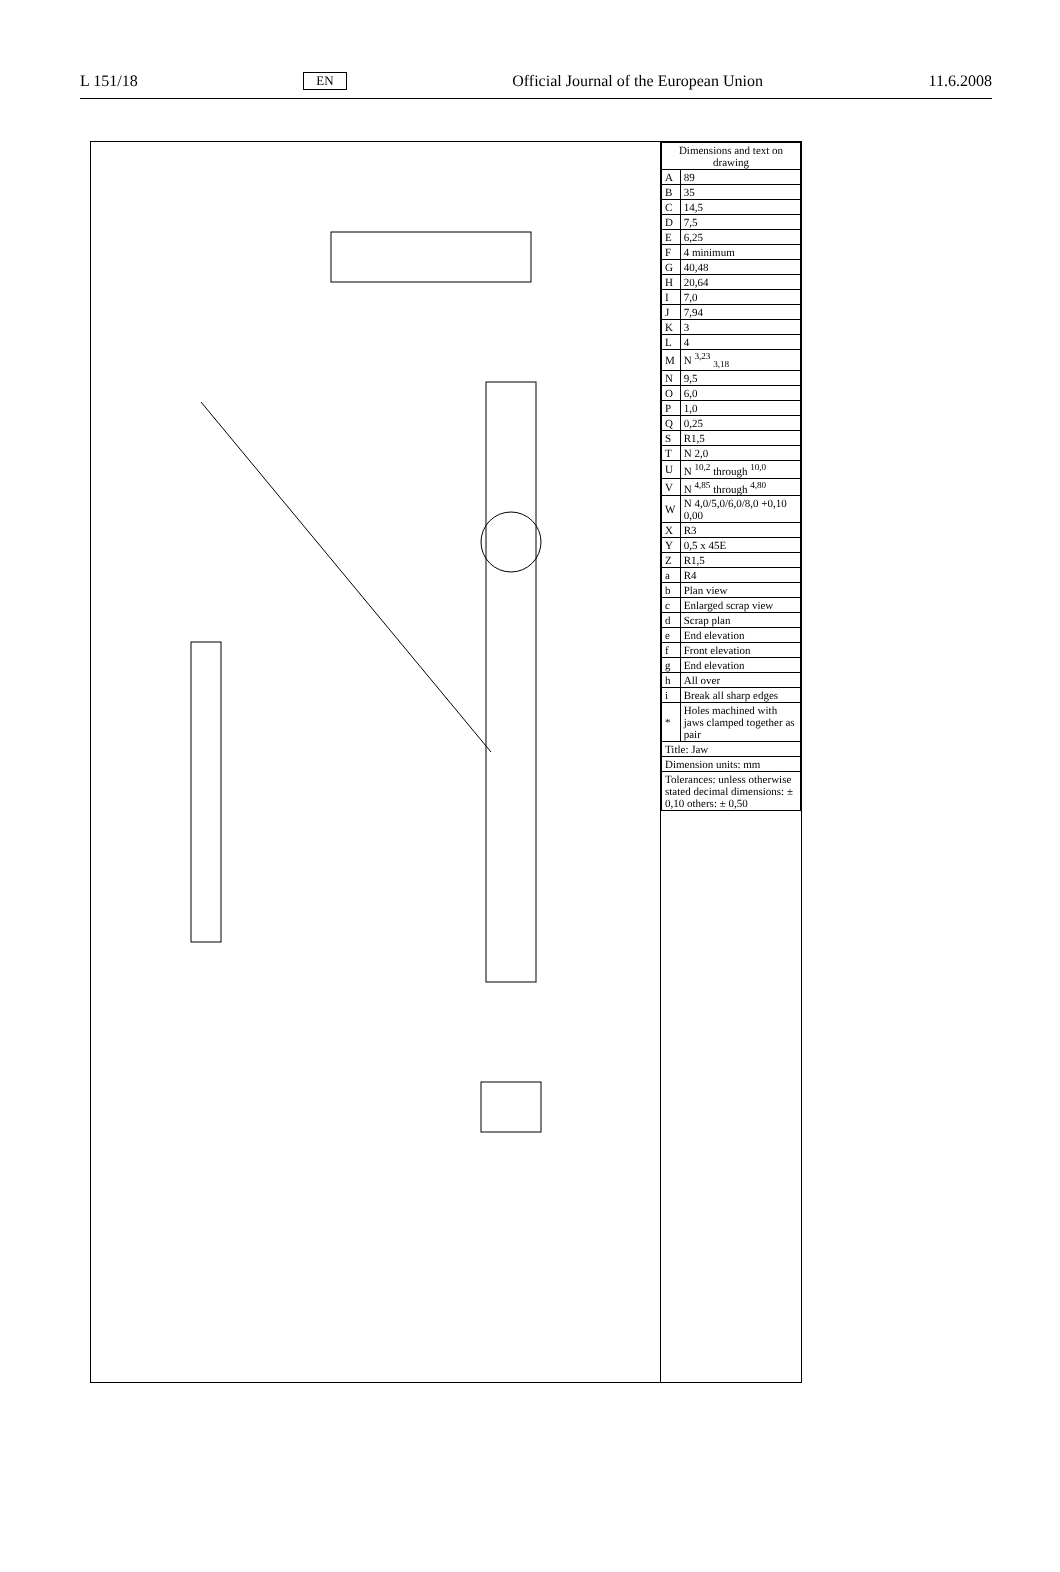L 151/18 EN Official Journal of the European Union 11.6.2008
| Dimensions and text on drawing | |
| --- | --- |
| A | 89 |
| B | 35 |
| C | 14,5 |
| D | 7,5 |
| E | 6,25 |
| F | 4 minimum |
| G | 40,48 |
| H | 20,64 |
| I | 7,0 |
| J | 7,94 |
| K | 3 |
| L | 4 |
| M | N <sup>3,23</sup> <sub>3,18</sub> |
| N | 9,5 |
| O | 6,0 |
| P | 1,0 |
| Q | 0,25 |
| S | R1,5 |
| T | N 2,0 |
| U | N <sup>10,2</sup> through <sup>10,0</sup> |
| V | N <sup>4,85</sup> through <sup>4,80</sup> |
| W | N 4,0/5,0/6,0/8,0 +0,10 0,00 |
| X | R3 |
| Y | 0,5 x 45E |
| Z | R1,5 |
| a | R4 |
| b | Plan view |
| c | Enlarged scrap view |
| d | Scrap plan |
| e | End elevation |
| f | Front elevation |
| g | End elevation |
| h | All over |
| i | Break all sharp edges |
| * | Holes machined with jaws clamped together as pair |
| Title: Jaw | |
| Dimension units: mm | |
| Tolerances: unless otherwise stated decimal dimensions: ± 0,10 others: ± 0,50 | |